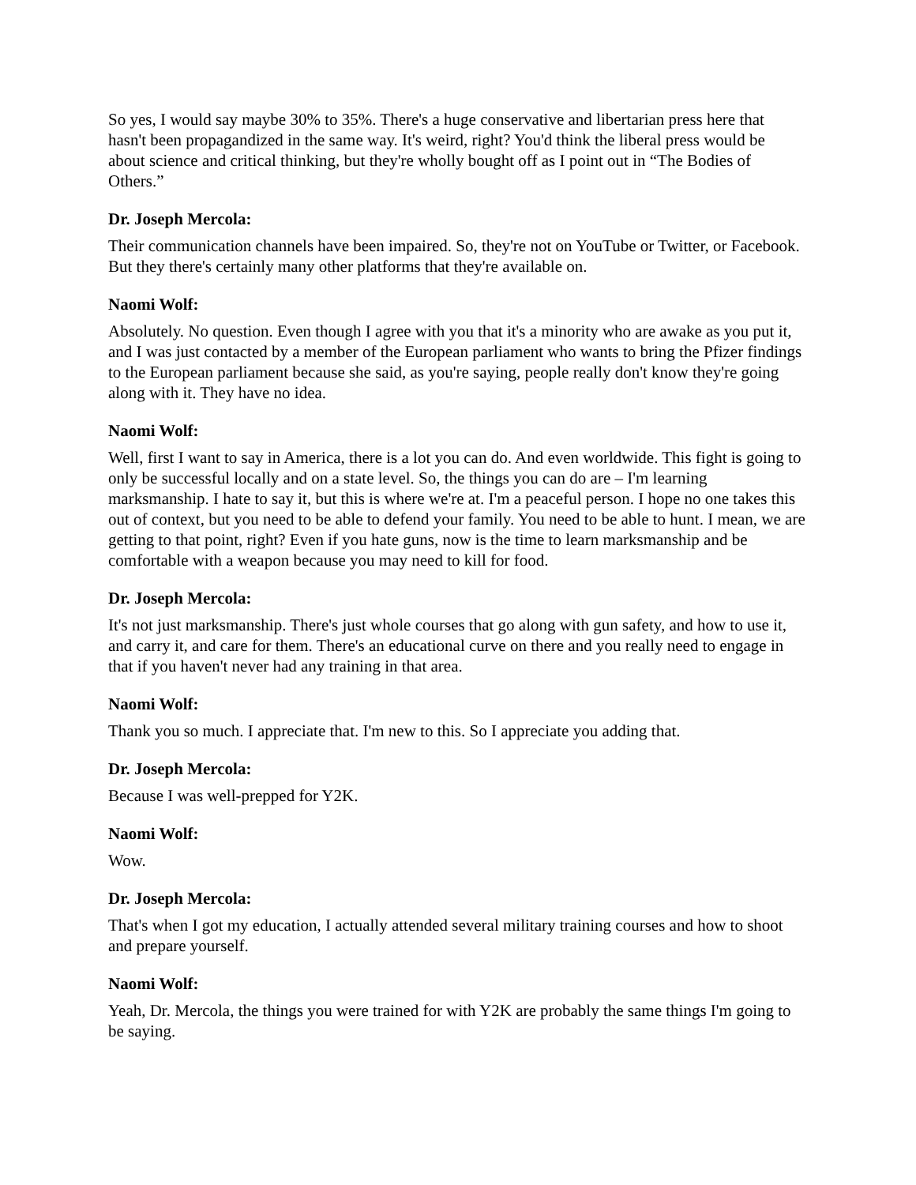So yes, I would say maybe 30% to 35%. There's a huge conservative and libertarian press here that hasn't been propagandized in the same way. It's weird, right? You'd think the liberal press would be about science and critical thinking, but they're wholly bought off as I point out in “The Bodies of Others.”
Dr. Joseph Mercola:
Their communication channels have been impaired. So, they're not on YouTube or Twitter, or Facebook. But they there's certainly many other platforms that they're available on.
Naomi Wolf:
Absolutely. No question. Even though I agree with you that it's a minority who are awake as you put it, and I was just contacted by a member of the European parliament who wants to bring the Pfizer findings to the European parliament because she said, as you're saying, people really don't know they're going along with it. They have no idea.
Naomi Wolf:
Well, first I want to say in America, there is a lot you can do. And even worldwide. This fight is going to only be successful locally and on a state level. So, the things you can do are – I'm learning marksmanship. I hate to say it, but this is where we're at. I'm a peaceful person. I hope no one takes this out of context, but you need to be able to defend your family. You need to be able to hunt. I mean, we are getting to that point, right? Even if you hate guns, now is the time to learn marksmanship and be comfortable with a weapon because you may need to kill for food.
Dr. Joseph Mercola:
It's not just marksmanship. There's just whole courses that go along with gun safety, and how to use it, and carry it, and care for them. There's an educational curve on there and you really need to engage in that if you haven't never had any training in that area.
Naomi Wolf:
Thank you so much. I appreciate that. I'm new to this. So I appreciate you adding that.
Dr. Joseph Mercola:
Because I was well-prepped for Y2K.
Naomi Wolf:
Wow.
Dr. Joseph Mercola:
That's when I got my education, I actually attended several military training courses and how to shoot and prepare yourself.
Naomi Wolf:
Yeah, Dr. Mercola, the things you were trained for with Y2K are probably the same things I'm going to be saying.